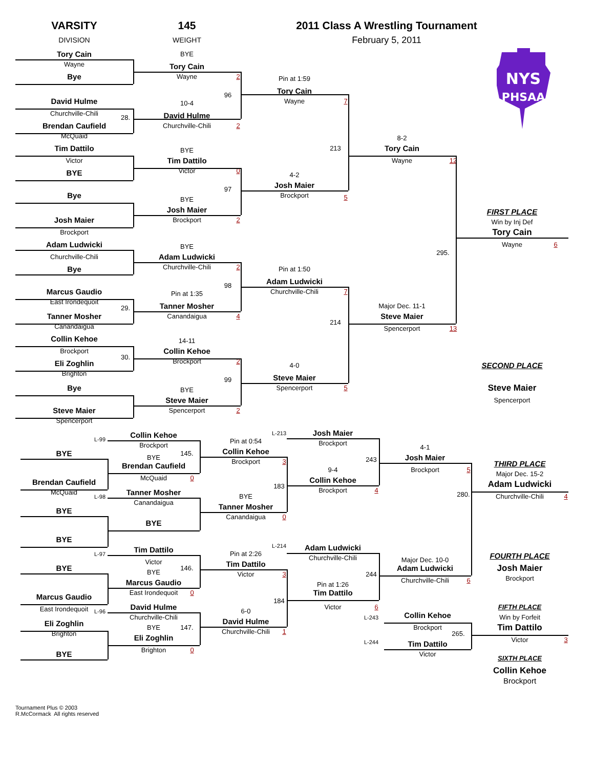VARSITY
DIVISION
145
WEIGHT
2011 Class A Wrestling Tournament
February 5, 2011
NYS
PHSAA
Tory Cain
Wayne
Bye
David Hulme
Churchville-Chili
28.
Brendan Caufield
McQuaid
Tim Dattilo
Victor
BYE
Bye
Josh Maier
Brockport
Adam Ludwicki
Churchville-Chili
Bye
Marcus Gaudio
East Irondequoit
29.
Tanner Mosher
Canandaigua
Collin Kehoe
Brockport
30.
Eli Zoghlin
Brighton
Bye
Steve Maier
Spencerport
BYE
Tory Cain
Wayne
2
96
10-4
David Hulme
Churchville-Chili
2
BYE
Tim Dattilo
Victor
0
97
BYE
Josh Maier
Brockport
2
BYE
Adam Ludwicki
Churchville-Chili
2
98
Pin at 1:35
Tanner Mosher
Canandaigua
4
14-11
Collin Kehoe
Brockport
2
99
BYE
Steve Maier
Spencerport
2
Pin at 1:59
Tory Cain
Wayne
7
213
4-2
Josh Maier
Brockport
5
Pin at 1:50
Adam Ludwicki
Churchville-Chili
7
214
4-0
Steve Maier
Spencerport
5
8-2
Tory Cain
Wayne
12
295.
Major Dec. 11-1
Steve Maier
Spencerport
13
FIRST PLACE
Win by Inj Def
Tory Cain
Wayne
6
SECOND PLACE
Steve Maier
Spencerport
L-99
BYE
Brendan Caufield
McQuaid
L-98
BYE
BYE
L-97
BYE
Marcus Gaudio
East Irondequoit
L-96
Eli Zoghlin
Brighton
BYE
Collin Kehoe
Brockport
145.
BYE
Brendan Caufield
McQuaid
0
Tanner Mosher
Canandaigua
BYE
Tim Dattilo
Victor
146.
BYE
Marcus Gaudio
East Irondequoit
0
David Hulme
Churchville-Chili
147.
BYE
Eli Zoghlin
Brighton
0
Pin at 0:54
Collin Kehoe
Brockport
3
183
BYE
Tanner Mosher
Canandaigua
0
Pin at 2:26
Tim Dattilo
Victor
3
184
6-0
David Hulme
Churchville-Chili
1
L-213
Josh Maier
Brockport
243
9-4
Collin Kehoe
Brockport
4
L-214
Adam Ludwicki
Churchville-Chili
244
Pin at 1:26
Tim Dattilo
Victor
6
4-1
Josh Maier
Brockport
5
280.
Major Dec. 10-0
Adam Ludwicki
Churchville-Chili
6
L-243
Collin Kehoe
Brockport
265.
L-244
Tim Dattilo
Victor
THIRD PLACE
Major Dec. 15-2
Adam Ludwicki
Churchville-Chili
4
FOURTH PLACE
Josh Maier
Brockport
FIFTH PLACE
Win by Forfeit
Tim Dattilo
Victor
3
SIXTH PLACE
Collin Kehoe
Brockport
Tournament Plus © 2003
R.McCormack All rights reserved